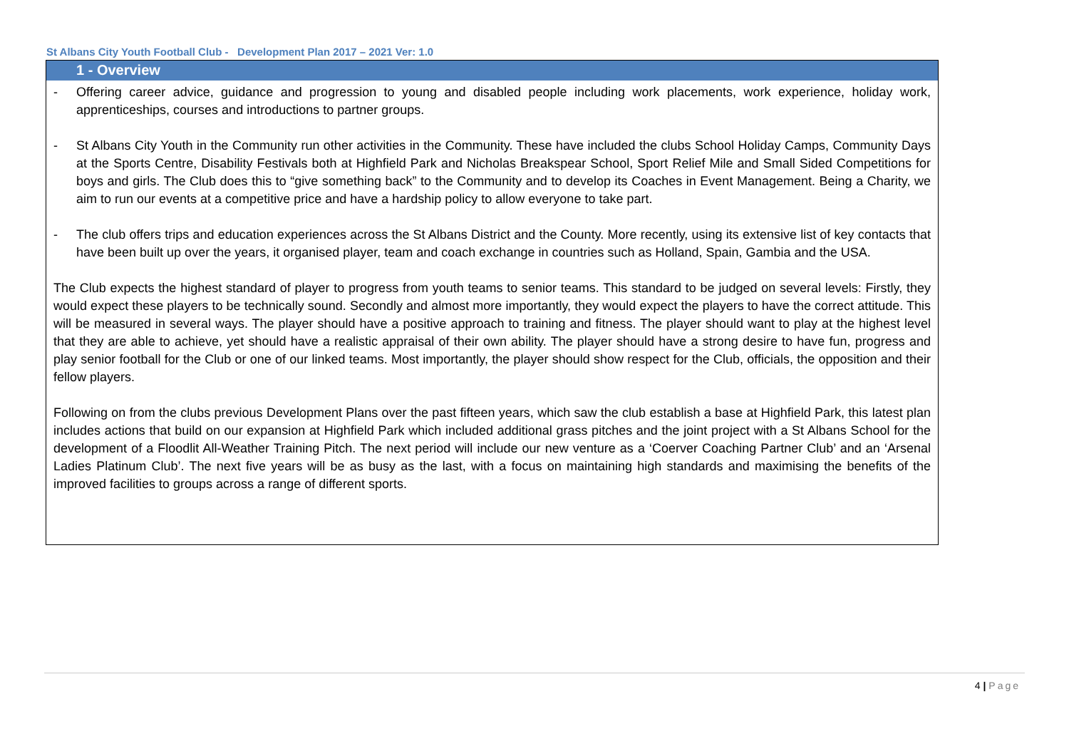St Albans City Youth Football Club - Development Plan 2017 – 2021 Ver: 1.0
1 - Overview
- Offering career advice, guidance and progression to young and disabled people including work placements, work experience, holiday work, apprenticeships, courses and introductions to partner groups.
- St Albans City Youth in the Community run other activities in the Community. These have included the clubs School Holiday Camps, Community Days at the Sports Centre, Disability Festivals both at Highfield Park and Nicholas Breakspear School, Sport Relief Mile and Small Sided Competitions for boys and girls. The Club does this to “give something back” to the Community and to develop its Coaches in Event Management. Being a Charity, we aim to run our events at a competitive price and have a hardship policy to allow everyone to take part.
- The club offers trips and education experiences across the St Albans District and the County. More recently, using its extensive list of key contacts that have been built up over the years, it organised player, team and coach exchange in countries such as Holland, Spain, Gambia and the USA.
The Club expects the highest standard of player to progress from youth teams to senior teams. This standard to be judged on several levels: Firstly, they would expect these players to be technically sound. Secondly and almost more importantly, they would expect the players to have the correct attitude. This will be measured in several ways. The player should have a positive approach to training and fitness. The player should want to play at the highest level that they are able to achieve, yet should have a realistic appraisal of their own ability. The player should have a strong desire to have fun, progress and play senior football for the Club or one of our linked teams. Most importantly, the player should show respect for the Club, officials, the opposition and their fellow players.
Following on from the clubs previous Development Plans over the past fifteen years, which saw the club establish a base at Highfield Park, this latest plan includes actions that build on our expansion at Highfield Park which included additional grass pitches and the joint project with a St Albans School for the development of a Floodlit All-Weather Training Pitch. The next period will include our new venture as a ‘Coerver Coaching Partner Club’ and an ‘Arsenal Ladies Platinum Club’. The next five years will be as busy as the last, with a focus on maintaining high standards and maximising the benefits of the improved facilities to groups across a range of different sports.
4 | Page